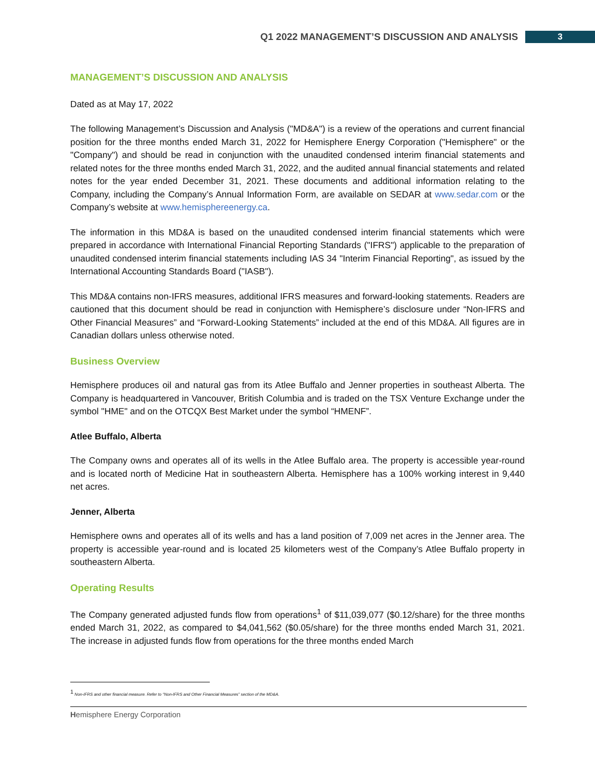Q1 2022 MANAGEMENT’S DISCUSSION AND ANALYSIS 3
MANAGEMENT’S DISCUSSION AND ANALYSIS
Dated as at May 17, 2022
The following Management’s Discussion and Analysis ("MD&A") is a review of the operations and current financial position for the three months ended March 31, 2022 for Hemisphere Energy Corporation ("Hemisphere" or the "Company") and should be read in conjunction with the unaudited condensed interim financial statements and related notes for the three months ended March 31, 2022, and the audited annual financial statements and related notes for the year ended December 31, 2021. These documents and additional information relating to the Company, including the Company’s Annual Information Form, are available on SEDAR at www.sedar.com or the Company’s website at www.hemisphereenergy.ca.
The information in this MD&A is based on the unaudited condensed interim financial statements which were prepared in accordance with International Financial Reporting Standards ("IFRS") applicable to the preparation of unaudited condensed interim financial statements including IAS 34 "Interim Financial Reporting", as issued by the International Accounting Standards Board ("IASB").
This MD&A contains non-IFRS measures, additional IFRS measures and forward-looking statements. Readers are cautioned that this document should be read in conjunction with Hemisphere’s disclosure under “Non-IFRS and Other Financial Measures” and “Forward-Looking Statements” included at the end of this MD&A. All figures are in Canadian dollars unless otherwise noted.
Business Overview
Hemisphere produces oil and natural gas from its Atlee Buffalo and Jenner properties in southeast Alberta. The Company is headquartered in Vancouver, British Columbia and is traded on the TSX Venture Exchange under the symbol "HME" and on the OTCQX Best Market under the symbol “HMENF”.
Atlee Buffalo, Alberta
The Company owns and operates all of its wells in the Atlee Buffalo area. The property is accessible year-round and is located north of Medicine Hat in southeastern Alberta. Hemisphere has a 100% working interest in 9,440 net acres.
Jenner, Alberta
Hemisphere owns and operates all of its wells and has a land position of 7,009 net acres in the Jenner area. The property is accessible year-round and is located 25 kilometers west of the Company’s Atlee Buffalo property in southeastern Alberta.
Operating Results
The Company generated adjusted funds flow from operations<sup>1</sup> of $11,039,077 ($0.12/share) for the three months ended March 31, 2022, as compared to $4,041,562 ($0.05/share) for the three months ended March 31, 2021. The increase in adjusted funds flow from operations for the three months ended March
<sup>1</sup> Non-IFRS and other financial measure. Refer to “Non-IFRS and Other Financial Measures” section of the MD&A.
Hemisphere Energy Corporation